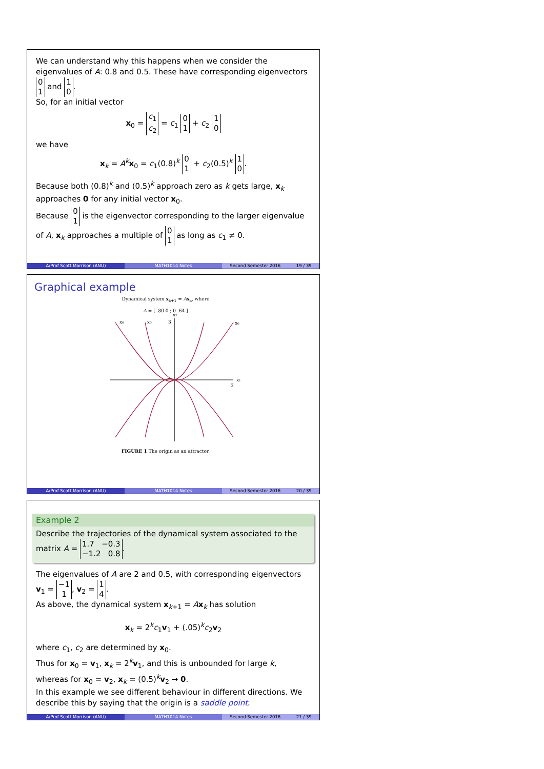We can understand why this happens when we consider the eigenvalues of A: 0.8 and 0.5. These have corresponding eigenvectors 0
1 and 1
0.
So, for an initial vector
x<sub>0</sub> = c<sub>1</sub>
c<sub>2</sub> = c<sub>1</sub> 0
1 + c<sub>2</sub> 1
0
we have
x<sub>k</sub> = A<sup>k</sup>x<sub>0</sub> = c<sub>1</sub>(0.8)<sup>k</sup> 0
1 + c<sub>2</sub>(0.5)<sup>k</sup> 1
0.
Because both (0.8)<sup>k</sup> and (0.5)<sup>k</sup> approach zero as k gets large, x<sub>k</sub> approaches 0 for any initial vector x<sub>0</sub>.
Because 0
1 is the eigenvector corresponding to the larger eigenvalue of A, x<sub>k</sub> approaches a multiple of 0
1 as long as c<sub>1</sub> ≠ 0.
A/Prof Scott Morrison (ANU) MATH1014 Notes Second Semester 2016 19 / 39
Graphical example
Dynamical system x<sub>k+1</sub> = Ax<sub>k</sub>, where
A = [ .80 0 ; 0 .64 ]
x₀
x₀
x₀
3
x₂
x₁
3
FIGURE 1 The origin as an attractor.
A/Prof Scott Morrison (ANU) MATH1014 Notes Second Semester 2016 20 / 39
Example 2
Describe the trajectories of the dynamical system associated to the matrix A = 1.7 −0.3
−1.2 0.8.
The eigenvalues of A are 2 and 0.5, with corresponding eigenvectors v<sub>1</sub> = −1
1, v<sub>2</sub> = 1
4.
As above, the dynamical system x<sub>k+1</sub> = Ax<sub>k</sub> has solution
x<sub>k</sub> = 2<sup>k</sup>c<sub>1</sub>v<sub>1</sub> + (.05)<sup>k</sup>c<sub>2</sub>v<sub>2</sub>
where c<sub>1</sub>, c<sub>2</sub> are determined by x<sub>0</sub>.
Thus for x<sub>0</sub> = v<sub>1</sub>, x<sub>k</sub> = 2<sup>k</sup>v<sub>1</sub>, and this is unbounded for large k, whereas for x<sub>0</sub> = v<sub>2</sub>, x<sub>k</sub> = (0.5)<sup>k</sup>v<sub>2</sub> → 0.
In this example we see different behaviour in different directions. We describe this by saying that the origin is a saddle point.
A/Prof Scott Morrison (ANU) MATH1014 Notes Second Semester 2016 21 / 39